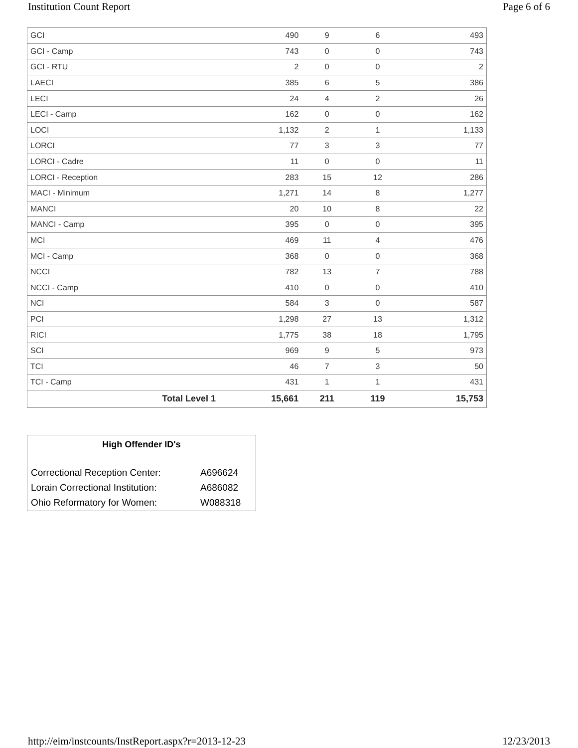Institution Count Report Page 6 of 6
| GCI | | 490 | 9 | 6 | 493 |
| GCI - Camp | | 743 | 0 | 0 | 743 |
| GCI - RTU | | 2 | 0 | 0 | 2 |
| LAECI | | 385 | 6 | 5 | 386 |
| LECI | | 24 | 4 | 2 | 26 |
| LECI - Camp | | 162 | 0 | 0 | 162 |
| LOCI | | 1,132 | 2 | 1 | 1,133 |
| LORCI | | 77 | 3 | 3 | 77 |
| LORCI - Cadre | | 11 | 0 | 0 | 11 |
| LORCI - Reception | | 283 | 15 | 12 | 286 |
| MACI - Minimum | | 1,271 | 14 | 8 | 1,277 |
| MANCI | | 20 | 10 | 8 | 22 |
| MANCI - Camp | | 395 | 0 | 0 | 395 |
| MCI | | 469 | 11 | 4 | 476 |
| MCI - Camp | | 368 | 0 | 0 | 368 |
| NCCI | | 782 | 13 | 7 | 788 |
| NCCI - Camp | | 410 | 0 | 0 | 410 |
| NCI | | 584 | 3 | 0 | 587 |
| PCI | | 1,298 | 27 | 13 | 1,312 |
| RICI | | 1,775 | 38 | 18 | 1,795 |
| SCI | | 969 | 9 | 5 | 973 |
| TCI | | 46 | 7 | 3 | 50 |
| TCI - Camp | | 431 | 1 | 1 | 431 |
| | Total Level 1 | 15,661 | 211 | 119 | 15,753 |
| High Offender ID's | |
| --- | --- |
| Correctional Reception Center: | A696624 |
| Lorain Correctional Institution: | A686082 |
| Ohio Reformatory for Women: | W088318 |
http://eim/instcounts/InstReport.aspx?r=2013-12-23 12/23/2013